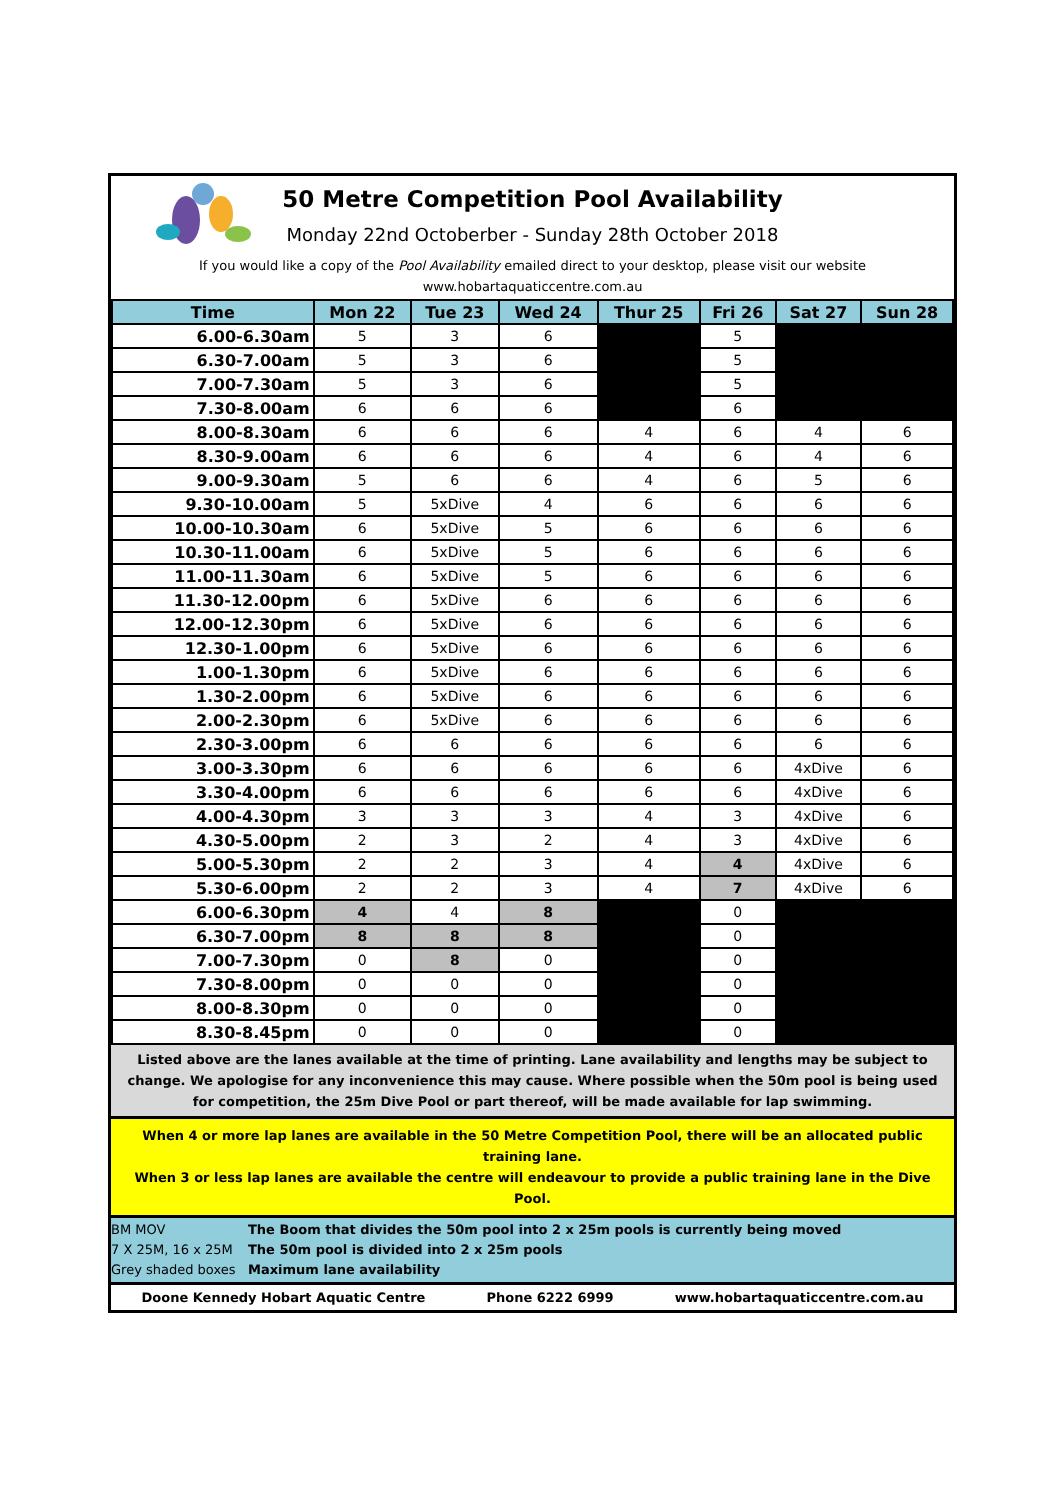50 Metre Competition Pool Availability
Monday 22nd Octoberber - Sunday 28th October 2018
If you would like a copy of the Pool Availability emailed direct to your desktop, please visit our website
www.hobartaquaticcentre.com.au
| Time | Mon 22 | Tue 23 | Wed 24 | Thur 25 | Fri 26 | Sat 27 | Sun 28 |
| --- | --- | --- | --- | --- | --- | --- | --- |
| 6.00-6.30am | 5 | 3 | 6 | | 5 | | |
| 6.30-7.00am | 5 | 3 | 6 | | 5 | | |
| 7.00-7.30am | 5 | 3 | 6 | | 5 | | |
| 7.30-8.00am | 6 | 6 | 6 | | 6 | | |
| 8.00-8.30am | 6 | 6 | 6 | 4 | 6 | 4 | 6 |
| 8.30-9.00am | 6 | 6 | 6 | 4 | 6 | 4 | 6 |
| 9.00-9.30am | 5 | 6 | 6 | 4 | 6 | 5 | 6 |
| 9.30-10.00am | 5 | 5xDive | 4 | 6 | 6 | 6 | 6 |
| 10.00-10.30am | 6 | 5xDive | 5 | 6 | 6 | 6 | 6 |
| 10.30-11.00am | 6 | 5xDive | 5 | 6 | 6 | 6 | 6 |
| 11.00-11.30am | 6 | 5xDive | 5 | 6 | 6 | 6 | 6 |
| 11.30-12.00pm | 6 | 5xDive | 6 | 6 | 6 | 6 | 6 |
| 12.00-12.30pm | 6 | 5xDive | 6 | 6 | 6 | 6 | 6 |
| 12.30-1.00pm | 6 | 5xDive | 6 | 6 | 6 | 6 | 6 |
| 1.00-1.30pm | 6 | 5xDive | 6 | 6 | 6 | 6 | 6 |
| 1.30-2.00pm | 6 | 5xDive | 6 | 6 | 6 | 6 | 6 |
| 2.00-2.30pm | 6 | 5xDive | 6 | 6 | 6 | 6 | 6 |
| 2.30-3.00pm | 6 | 6 | 6 | 6 | 6 | 6 | 6 |
| 3.00-3.30pm | 6 | 6 | 6 | 6 | 6 | 4xDive | 6 |
| 3.30-4.00pm | 6 | 6 | 6 | 6 | 6 | 4xDive | 6 |
| 4.00-4.30pm | 3 | 3 | 3 | 4 | 3 | 4xDive | 6 |
| 4.30-5.00pm | 2 | 3 | 2 | 4 | 3 | 4xDive | 6 |
| 5.00-5.30pm | 2 | 2 | 3 | 4 | 4 | 4xDive | 6 |
| 5.30-6.00pm | 2 | 2 | 3 | 4 | 7 | 4xDive | 6 |
| 6.00-6.30pm | 4 | 4 | 8 | | 0 | | |
| 6.30-7.00pm | 8 | 8 | 8 | | 0 | | |
| 7.00-7.30pm | 0 | 8 | 0 | | 0 | | |
| 7.30-8.00pm | 0 | 0 | 0 | | 0 | | |
| 8.00-8.30pm | 0 | 0 | 0 | | 0 | | |
| 8.30-8.45pm | 0 | 0 | 0 | | 0 | | |
Listed above are the lanes available at the time of printing. Lane availability and lengths may be subject to change. We apologise for any inconvenience this may cause. Where possible when the 50m pool is being used for competition, the 25m Dive Pool or part thereof, will be made available for lap swimming.
When 4 or more lap lanes are available in the 50 Metre Competition Pool, there will be an allocated public training lane.
When 3 or less lap lanes are available the centre will endeavour to provide a public training lane in the Dive Pool.
BM MOV The Boom that divides the 50m pool into 2 x 25m pools is currently being moved
7 X 25M, 16 x 25M The 50m pool is divided into 2 x 25m pools
Grey shaded boxes Maximum lane availability
Doone Kennedy Hobart Aquatic Centre Phone 6222 6999 www.hobartaquaticcentre.com.au